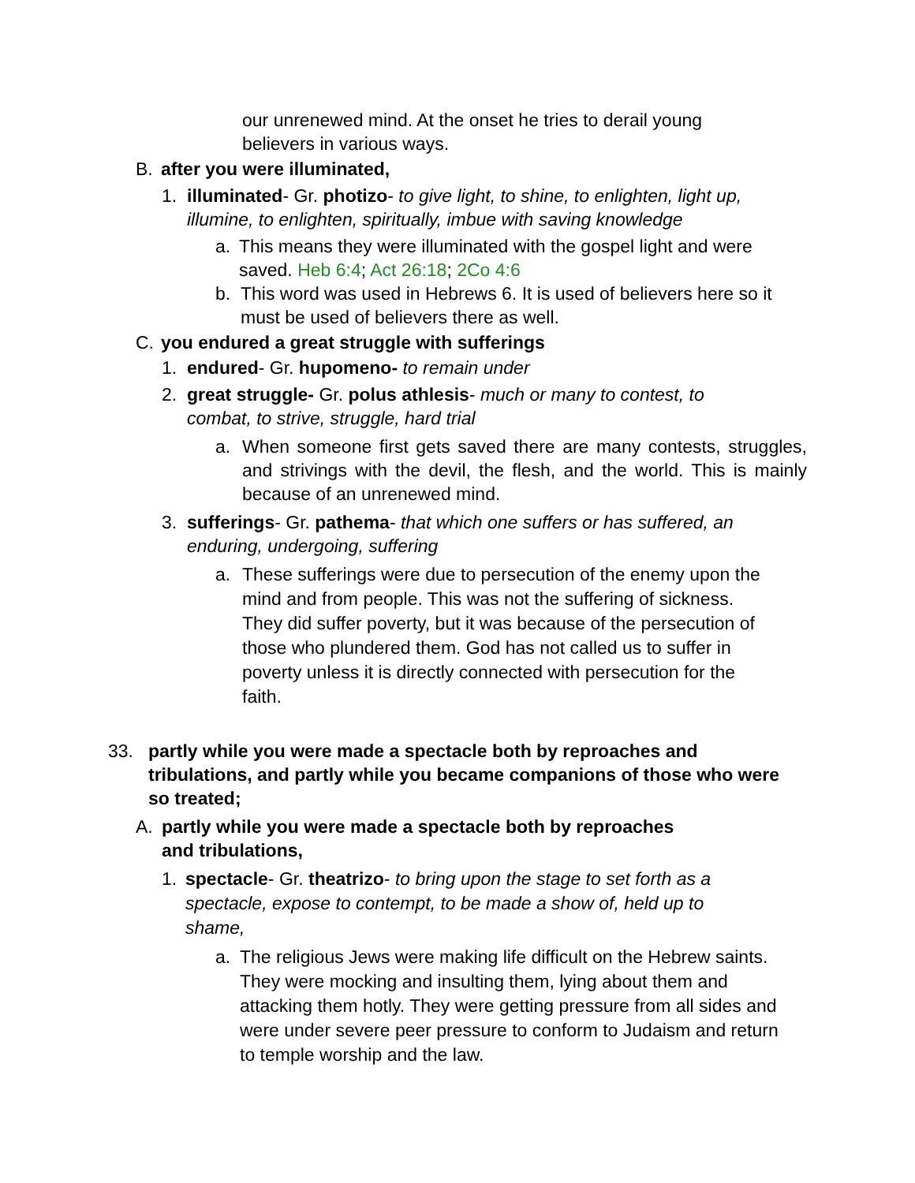our unrenewed mind. At the onset he tries to derail young believers in various ways.
B. after you were illuminated,
1. illuminated- Gr. photizo- to give light, to shine, to enlighten, light up, illumine, to enlighten, spiritually, imbue with saving knowledge
a. This means they were illuminated with the gospel light and were saved. Heb 6:4; Act 26:18; 2Co 4:6
b. This word was used in Hebrews 6. It is used of believers here so it must be used of believers there as well.
C. you endured a great struggle with sufferings
1. endured- Gr. hupomeno- to remain under
2. great struggle- Gr. polus athlesis- much or many to contest, to combat, to strive, struggle, hard trial
a. When someone first gets saved there are many contests, struggles, and strivings with the devil, the flesh, and the world. This is mainly because of an unrenewed mind.
3. sufferings- Gr. pathema- that which one suffers or has suffered, an enduring, undergoing, suffering
a. These sufferings were due to persecution of the enemy upon the mind and from people. This was not the suffering of sickness. They did suffer poverty, but it was because of the persecution of those who plundered them. God has not called us to suffer in poverty unless it is directly connected with persecution for the faith.
33. partly while you were made a spectacle both by reproaches and tribulations, and partly while you became companions of those who were so treated;
A. partly while you were made a spectacle both by reproaches and tribulations,
1. spectacle- Gr. theatrizo- to bring upon the stage to set forth as a spectacle, expose to contempt, to be made a show of, held up to shame,
a. The religious Jews were making life difficult on the Hebrew saints. They were mocking and insulting them, lying about them and attacking them hotly. They were getting pressure from all sides and were under severe peer pressure to conform to Judaism and return to temple worship and the law.